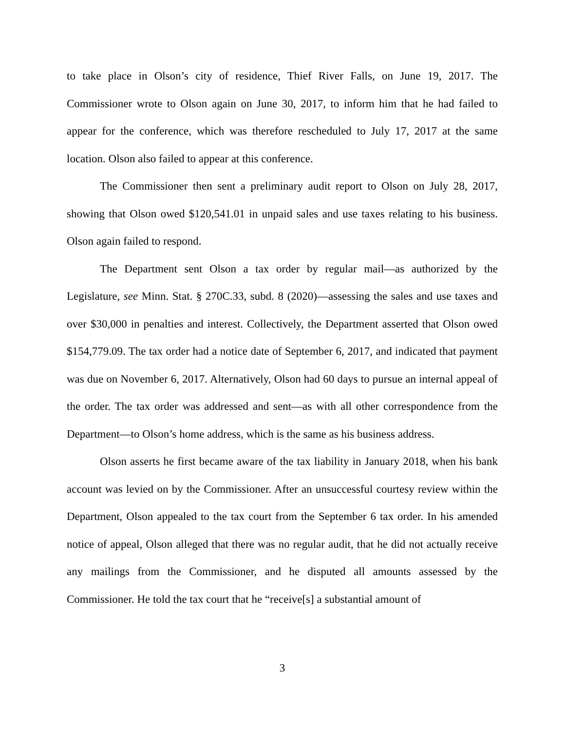to take place in Olson’s city of residence, Thief River Falls, on June 19, 2017. The Commissioner wrote to Olson again on June 30, 2017, to inform him that he had failed to appear for the conference, which was therefore rescheduled to July 17, 2017 at the same location. Olson also failed to appear at this conference.
The Commissioner then sent a preliminary audit report to Olson on July 28, 2017, showing that Olson owed $120,541.01 in unpaid sales and use taxes relating to his business. Olson again failed to respond.
The Department sent Olson a tax order by regular mail—as authorized by the Legislature, see Minn. Stat. § 270C.33, subd. 8 (2020)—assessing the sales and use taxes and over $30,000 in penalties and interest. Collectively, the Department asserted that Olson owed $154,779.09. The tax order had a notice date of September 6, 2017, and indicated that payment was due on November 6, 2017. Alternatively, Olson had 60 days to pursue an internal appeal of the order. The tax order was addressed and sent—as with all other correspondence from the Department—to Olson’s home address, which is the same as his business address.
Olson asserts he first became aware of the tax liability in January 2018, when his bank account was levied on by the Commissioner. After an unsuccessful courtesy review within the Department, Olson appealed to the tax court from the September 6 tax order. In his amended notice of appeal, Olson alleged that there was no regular audit, that he did not actually receive any mailings from the Commissioner, and he disputed all amounts assessed by the Commissioner. He told the tax court that he “receive[s] a substantial amount of
3